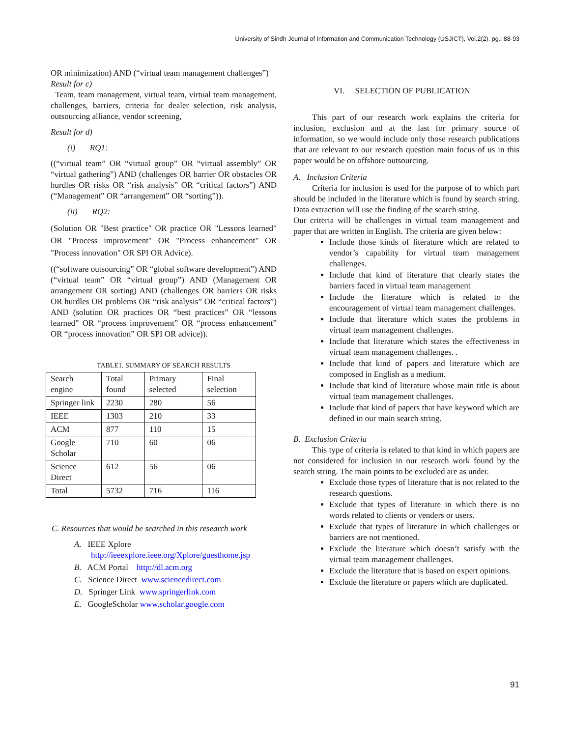University of Sindh Journal of Information and Communication Technology (USJICT), Vol.2(2), pg.: 88-93
OR minimization) AND (“virtual team management challenges”)
Result for c)
Team, team management, virtual team, virtual team management, challenges, barriers, criteria for dealer selection, risk analysis, outsourcing alliance, vendor screening,
Result for d)
(i) RQ1:
((“virtual team” OR “virtual group” OR “virtual assembly” OR “virtual gathering”) AND (challenges OR barrier OR obstacles OR hurdles OR risks OR “risk analysis” OR “critical factors”) AND (“Management” OR “arrangement” OR “sorting”)).
(ii) RQ2:
(Solution OR "Best practice" OR practice OR "Lessons learned" OR "Process improvement" OR "Process enhancement" OR "Process innovation" OR SPI OR Advice).
((“software outsourcing” OR “global software development”) AND (“virtual team” OR “virtual group”) AND (Management OR arrangement OR sorting) AND (challenges OR barriers OR risks OR hurdles OR problems OR “risk analysis” OR “critical factors”) AND (solution OR practices OR “best practices” OR “lessons learned” OR “process improvement” OR “process enhancement” OR “process innovation” OR SPI OR advice)).
TABLE1. SUMMARY OF SEARCH RESULTS
| Search engine | Total found | Primary selected | Final selection |
| Springer link | 2230 | 280 | 56 |
| IEEE | 1303 | 210 | 33 |
| ACM | 877 | 110 | 15 |
| Google Scholar | 710 | 60 | 06 |
| Science Direct | 612 | 56 | 06 |
| Total | 5732 | 716 | 116 |
C. Resources that would be searched in this research work
A. IEEE Xplore
http://ieeexplore.ieee.org/Xplore/guesthome.jsp
B. ACM Portal http://dl.acm.org
C. Science Direct www.sciencedirect.com
D. Springer Link www.springerlink.com
E. GoogleScholar www.scholar.google.com
VI. SELECTION OF PUBLICATION
This part of our research work explains the criteria for inclusion, exclusion and at the last for primary source of information, so we would include only those research publications that are relevant to our research question main focus of us in this paper would be on offshore outsourcing.
A. Inclusion Criteria
Criteria for inclusion is used for the purpose of to which part should be included in the literature which is found by search string. Data extraction will use the finding of the search string.
Our criteria will be challenges in virtual team management and paper that are written in English. The criteria are given below:
Include those kinds of literature which are related to vendor’s capability for virtual team management challenges.
Include that kind of literature that clearly states the barriers faced in virtual team management
Include the literature which is related to the encouragement of virtual team management challenges.
Include that literature which states the problems in virtual team management challenges.
Include that literature which states the effectiveness in virtual team management challenges. .
Include that kind of papers and literature which are composed in English as a medium.
Include that kind of literature whose main title is about virtual team management challenges.
Include that kind of papers that have keyword which are defined in our main search string.
B. Exclusion Criteria
This type of criteria is related to that kind in which papers are not considered for inclusion in our research work found by the search string. The main points to be excluded are as under.
Exclude those types of literature that is not related to the research questions.
Exclude that types of literature in which there is no words related to clients or venders or users.
Exclude that types of literature in which challenges or barriers are not mentioned.
Exclude the literature which doesn’t satisfy with the virtual team management challenges.
Exclude the literature that is based on expert opinions.
Exclude the literature or papers which are duplicated.
91